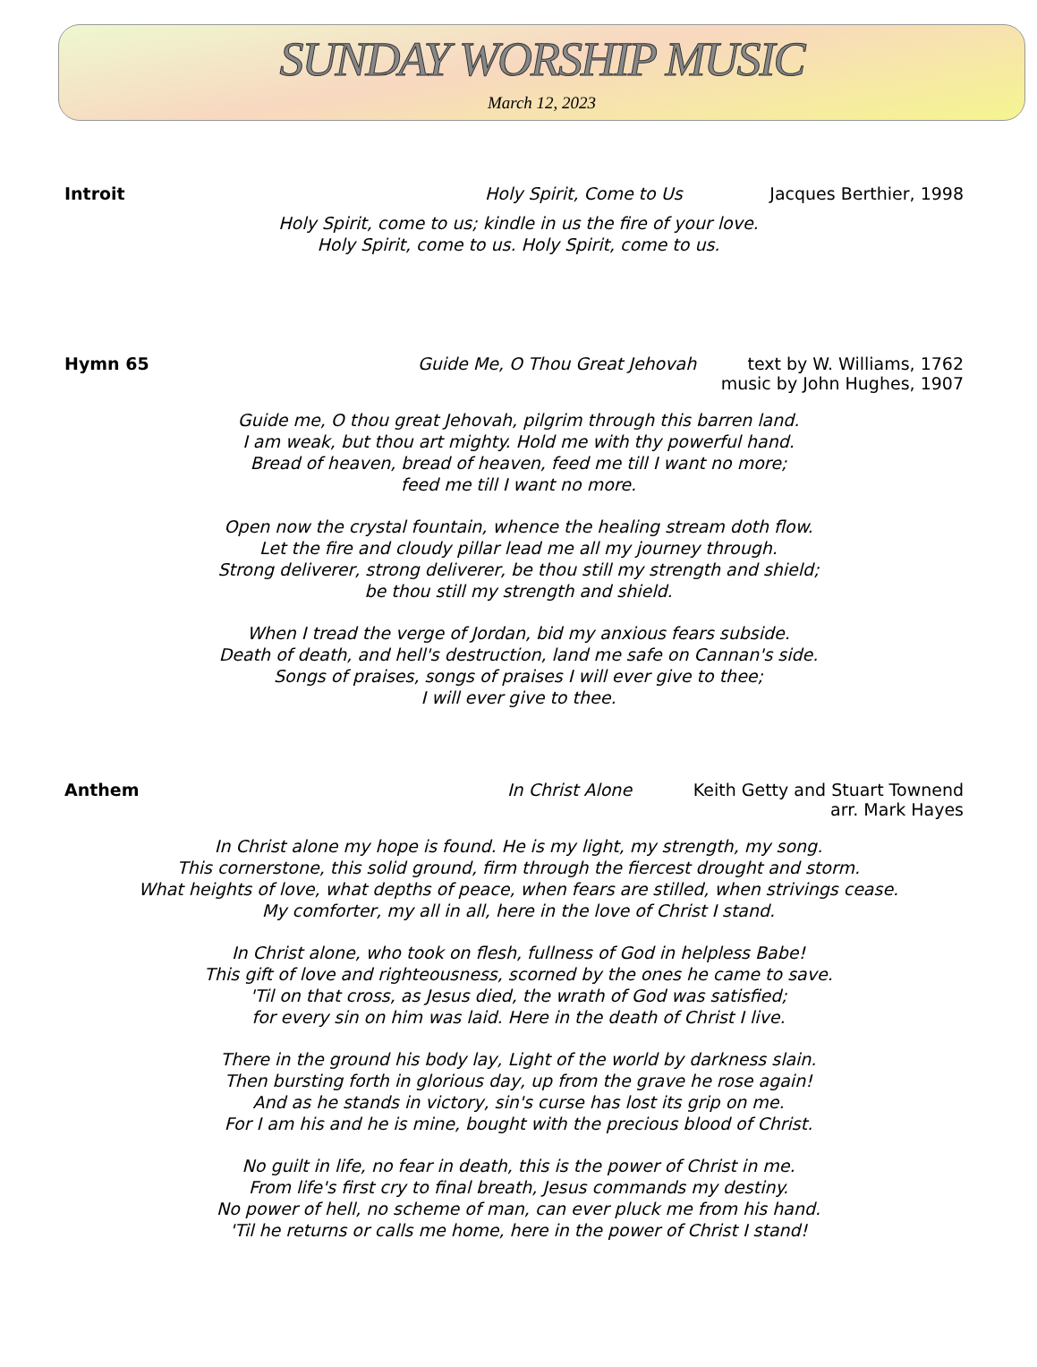SUNDAY WORSHIP MUSIC
March 12, 2023
Introit Holy Spirit, Come to Us Jacques Berthier, 1998
Holy Spirit, come to us; kindle in us the fire of your love.
Holy Spirit, come to us. Holy Spirit, come to us.
Hymn 65 Guide Me, O Thou Great Jehovah text by W. Williams, 1762
music by John Hughes, 1907
Guide me, O thou great Jehovah, pilgrim through this barren land.
I am weak, but thou art mighty. Hold me with thy powerful hand.
Bread of heaven, bread of heaven, feed me till I want no more;
feed me till I want no more.
Open now the crystal fountain, whence the healing stream doth flow.
Let the fire and cloudy pillar lead me all my journey through.
Strong deliverer, strong deliverer, be thou still my strength and shield;
be thou still my strength and shield.
When I tread the verge of Jordan, bid my anxious fears subside.
Death of death, and hell's destruction, land me safe on Cannan's side.
Songs of praises, songs of praises I will ever give to thee;
I will ever give to thee.
Anthem In Christ Alone Keith Getty and Stuart Townend
arr. Mark Hayes
In Christ alone my hope is found. He is my light, my strength, my song.
This cornerstone, this solid ground, firm through the fiercest drought and storm.
What heights of love, what depths of peace, when fears are stilled, when strivings cease.
My comforter, my all in all, here in the love of Christ I stand.
In Christ alone, who took on flesh, fullness of God in helpless Babe!
This gift of love and righteousness, scorned by the ones he came to save.
'Til on that cross, as Jesus died, the wrath of God was satisfied;
for every sin on him was laid. Here in the death of Christ I live.
There in the ground his body lay, Light of the world by darkness slain.
Then bursting forth in glorious day, up from the grave he rose again!
And as he stands in victory, sin's curse has lost its grip on me.
For I am his and he is mine, bought with the precious blood of Christ.
No guilt in life, no fear in death, this is the power of Christ in me.
From life's first cry to final breath, Jesus commands my destiny.
No power of hell, no scheme of man, can ever pluck me from his hand.
'Til he returns or calls me home, here in the power of Christ I stand!